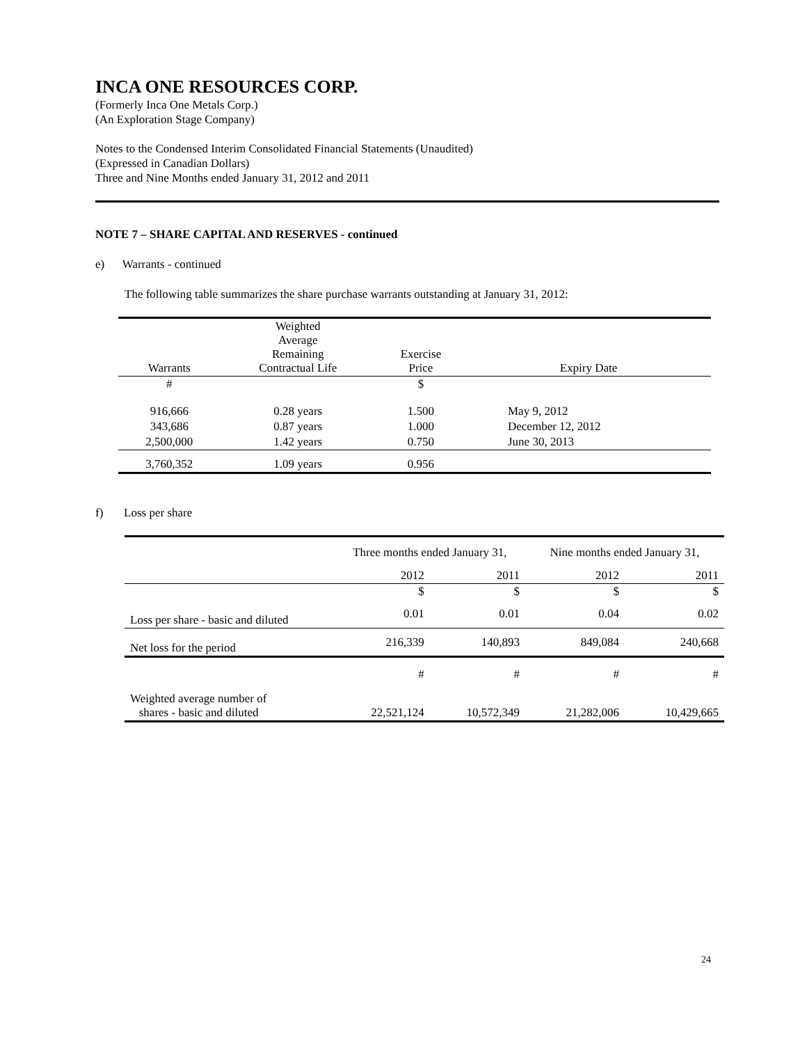INCA ONE RESOURCES CORP.
(Formerly Inca One Metals Corp.)
(An Exploration Stage Company)
Notes to the Condensed Interim Consolidated Financial Statements (Unaudited)
(Expressed in Canadian Dollars)
Three and Nine Months ended January 31, 2012 and 2011
NOTE 7 – SHARE CAPITAL AND RESERVES - continued
e) Warrants - continued
The following table summarizes the share purchase warrants outstanding at January 31, 2012:
| Warrants | Weighted Average Remaining Contractual Life | Exercise Price | Expiry Date |
| # | | $ | |
| 916,666 | 0.28 years | 1.500 | May 9, 2012 |
| 343,686 | 0.87 years | 1.000 | December 12, 2012 |
| 2,500,000 | 1.42 years | 0.750 | June 30, 2013 |
| 3,760,352 | 1.09 years | 0.956 | |
f) Loss per share
| | Three months ended January 31, | | Nine months ended January 31, | |
| | 2012 | 2011 | 2012 | 2011 |
| | $ | $ | $ | $ |
| Loss per share - basic and diluted | 0.01 | 0.01 | 0.04 | 0.02 |
| Net loss for the period | 216,339 | 140,893 | 849,084 | 240,668 |
| | # | # | # | # |
| Weighted average number of shares - basic and diluted | 22,521,124 | 10,572,349 | 21,282,006 | 10,429,665 |
24